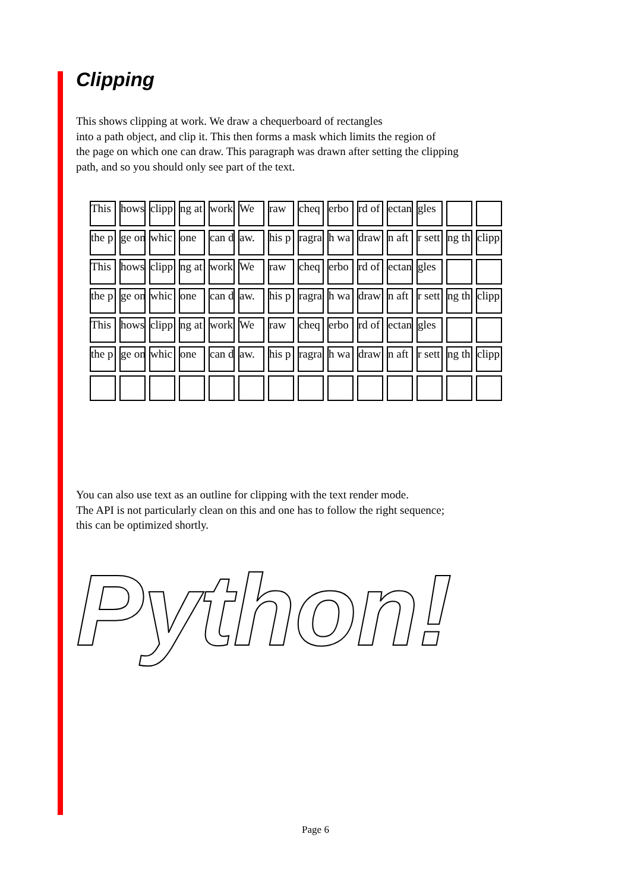Clipping
This shows clipping at work. We draw a chequerboard of rectangles
into a path object, and clip it. This then forms a mask which limits the region of
the page on which one can draw. This paragraph was drawn after setting the clipping
path, and so you should only see part of the text.
This
hows
clipp
ng at
work
We
raw
cheq
erbo
rd of
ectan
gles
the p
ge on
whic
one
can d
aw.
his p
ragra
h wa
draw
n aft
r sett
ng th
clipp
This
hows
clipp
ng at
work
We
raw
cheq
erbo
rd of
ectan
gles
the p
ge on
whic
one
can d
aw.
his p
ragra
h wa
draw
n aft
r sett
ng th
clipp
This
hows
clipp
ng at
work
We
raw
cheq
erbo
rd of
ectan
gles
the p
ge on
whic
one
can d
aw.
his p
ragra
h wa
draw
n aft
r sett
ng th
clipp
You can also use text as an outline for clipping with the text render mode.
The API is not particularly clean on this and one has to follow the right sequence;
this can be optimized shortly.
Python!
Page 6